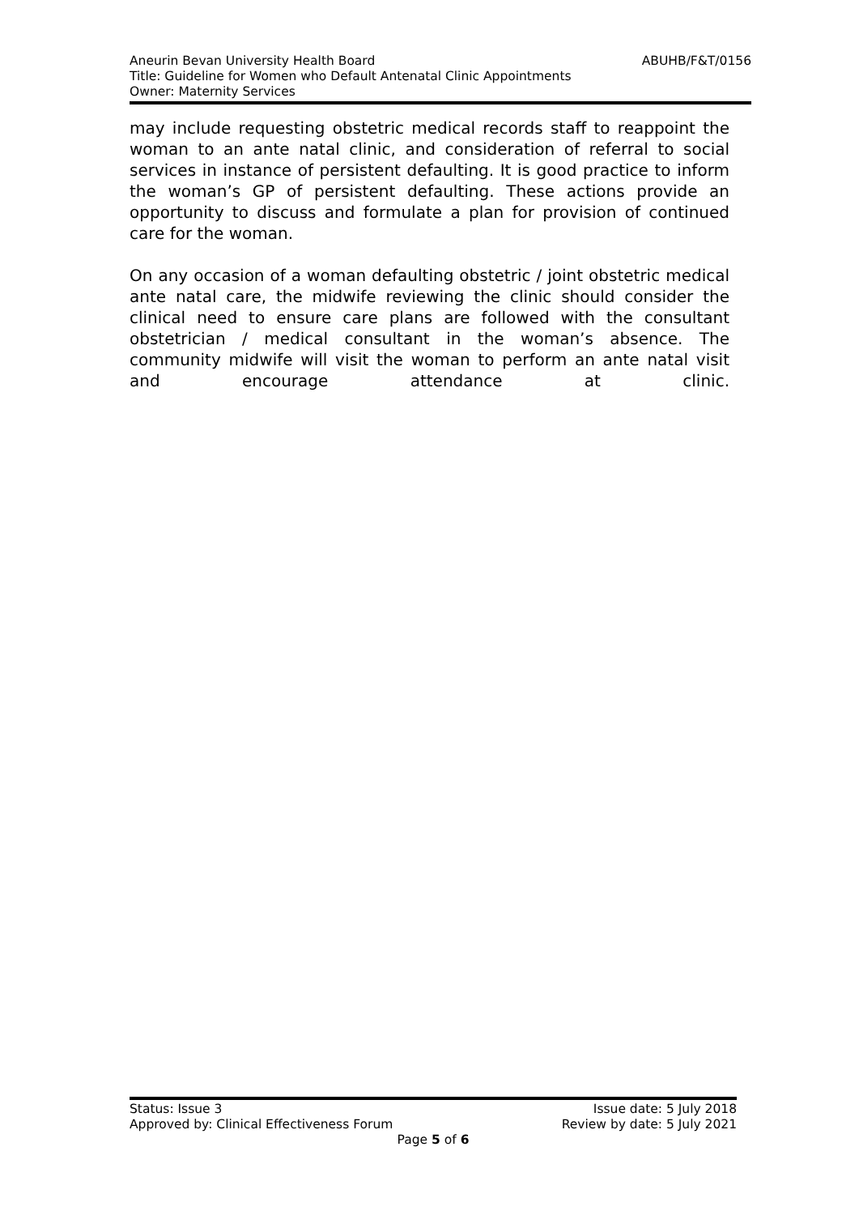Aneurin Bevan University Health Board ABUHB/F&T/0156
Title: Guideline for Women who Default Antenatal Clinic Appointments
Owner: Maternity Services
may include requesting obstetric medical records staff to reappoint the woman to an ante natal clinic, and consideration of referral to social services in instance of persistent defaulting. It is good practice to inform the woman’s GP of persistent defaulting. These actions provide an opportunity to discuss and formulate a plan for provision of continued care for the woman.
On any occasion of a woman defaulting obstetric / joint obstetric medical ante natal care, the midwife reviewing the clinic should consider the clinical need to ensure care plans are followed with the consultant obstetrician / medical consultant in the woman’s absence. The community midwife will visit the woman to perform an ante natal visit and encourage attendance at clinic.
Status: Issue 3 Issue date: 5 July 2018
Approved by: Clinical Effectiveness Forum Review by date: 5 July 2021
Page 5 of 6